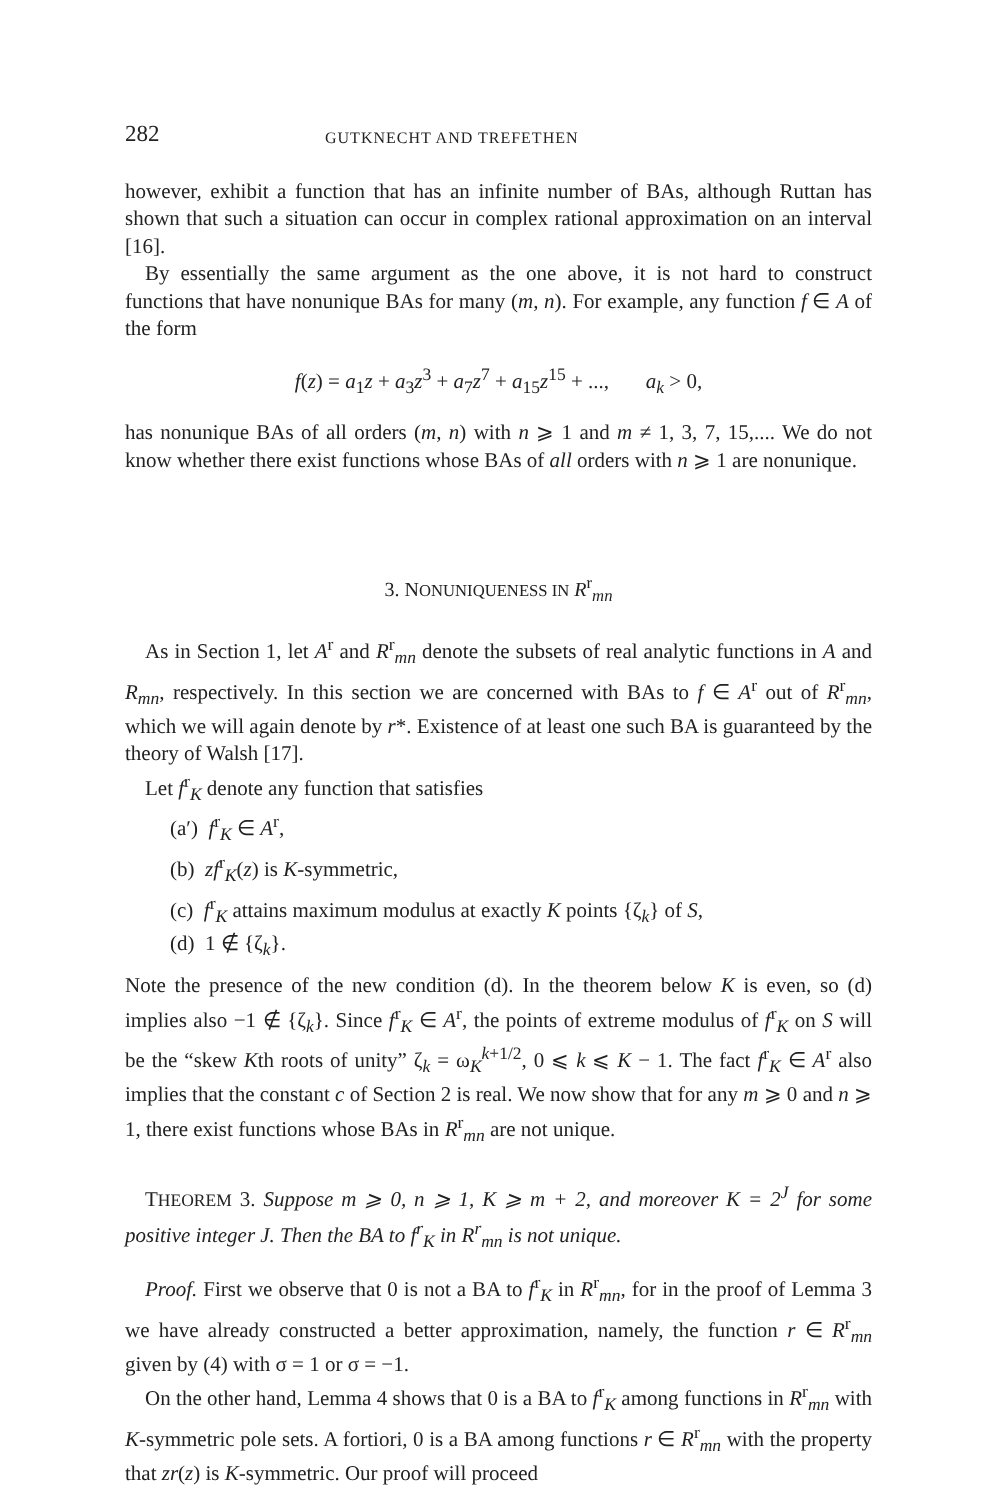282 GUTKNECHT AND TREFETHEN
however, exhibit a function that has an infinite number of BAs, although Ruttan has shown that such a situation can occur in complex rational approximation on an interval [16].
By essentially the same argument as the one above, it is not hard to construct functions that have nonunique BAs for many (m, n). For example, any function f ∈ A of the form
f(z) = a<sub>1</sub>z + a<sub>3</sub>z<sup>3</sup> + a<sub>7</sub>z<sup>7</sup> + a<sub>15</sub>z<sup>15</sup> + ..., a<sub>k</sub> > 0,
has nonunique BAs of all orders (m, n) with n ⩾ 1 and m ≠ 1, 3, 7, 15,.... We do not know whether there exist functions whose BAs of all orders with n ⩾ 1 are nonunique.
3. NONUNIQUENESS IN R<sup>r</sup><sub>mn</sub>
As in Section 1, let A<sup>r</sup> and R<sup>r</sup><sub>mn</sub> denote the subsets of real analytic functions in A and R<sub>mn</sub>, respectively. In this section we are concerned with BAs to f ∈ A<sup>r</sup> out of R<sup>r</sup><sub>mn</sub>, which we will again denote by r*. Existence of at least one such BA is guaranteed by the theory of Walsh [17].
Let f<sup>r</sup><sub>K</sub> denote any function that satisfies
(a′) f<sup>r</sup><sub>K</sub> ∈ A<sup>r</sup>,
(b) zf<sup>r</sup><sub>K</sub>(z) is K-symmetric,
(c) f<sup>r</sup><sub>K</sub> attains maximum modulus at exactly K points {ζ<sub>k</sub>} of S,
(d) 1 ∉ {ζ<sub>k</sub>}.
Note the presence of the new condition (d). In the theorem below K is even, so (d) implies also −1 ∉ {ζ<sub>k</sub>}. Since f<sup>r</sup><sub>K</sub> ∈ A<sup>r</sup>, the points of extreme modulus of f<sup>r</sup><sub>K</sub> on S will be the “skew Kth roots of unity” ζ<sub>k</sub> = ω<sub>K</sub><sup>k+1/2</sup>, 0 ⩽ k ⩽ K − 1. The fact f<sup>r</sup><sub>K</sub> ∈ A<sup>r</sup> also implies that the constant c of Section 2 is real. We now show that for any m ⩾ 0 and n ⩾ 1, there exist functions whose BAs in R<sup>r</sup><sub>mn</sub> are not unique.
THEOREM 3. Suppose m ⩾ 0, n ⩾ 1, K ⩾ m + 2, and moreover K = 2<sup>J</sup> for some positive integer J. Then the BA to f<sup>r</sup><sub>K</sub> in R<sup>r</sup><sub>mn</sub> is not unique.
Proof. First we observe that 0 is not a BA to f<sup>r</sup><sub>K</sub> in R<sup>r</sup><sub>mn</sub>, for in the proof of Lemma 3 we have already constructed a better approximation, namely, the function r ∈ R<sup>r</sup><sub>mn</sub> given by (4) with σ = 1 or σ = −1.
On the other hand, Lemma 4 shows that 0 is a BA to f<sup>r</sup><sub>K</sub> among functions in R<sup>r</sup><sub>mn</sub> with K-symmetric pole sets. A fortiori, 0 is a BA among functions r ∈ R<sup>r</sup><sub>mn</sub> with the property that zr(z) is K-symmetric. Our proof will proceed